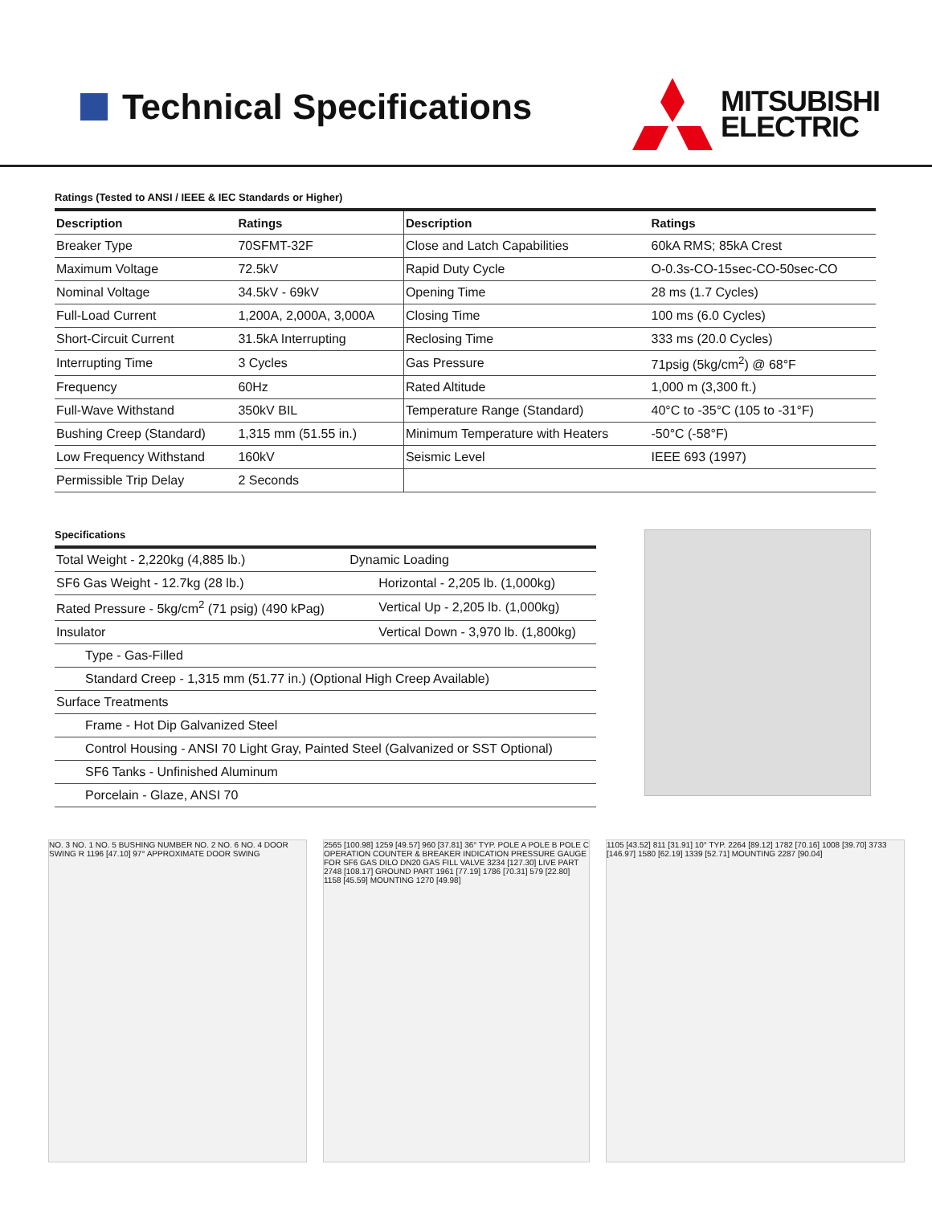Technical Specifications
MITSUBISHI
ELECTRIC
Ratings (Tested to ANSI / IEEE & IEC Standards or Higher)
| Description | Ratings | Description | Ratings |
| --- | --- | --- | --- |
| Breaker Type | 70SFMT-32F | Close and Latch Capabilities | 60kA RMS; 85kA Crest |
| Maximum Voltage | 72.5kV | Rapid Duty Cycle | O-0.3s-CO-15sec-CO-50sec-CO |
| Nominal Voltage | 34.5kV - 69kV | Opening Time | 28 ms (1.7 Cycles) |
| Full-Load Current | 1,200A, 2,000A, 3,000A | Closing Time | 100 ms (6.0 Cycles) |
| Short-Circuit Current | 31.5kA Interrupting | Reclosing Time | 333 ms (20.0 Cycles) |
| Interrupting Time | 3 Cycles | Gas Pressure | 71psig (5kg/cm<sup>2</sup>) @ 68°F |
| Frequency | 60Hz | Rated Altitude | 1,000 m (3,300 ft.) |
| Full-Wave Withstand | 350kV BIL | Temperature Range (Standard) | 40°C to -35°C (105 to -31°F) |
| Bushing Creep (Standard) | 1,315 mm (51.55 in.) | Minimum Temperature with Heaters | -50°C (-58°F) |
| Low Frequency Withstand | 160kV | Seismic Level | IEEE 693 (1997) |
| Permissible Trip Delay | 2 Seconds | | |
Specifications
| Total Weight - 2,220kg (4,885 lb.) | Dynamic Loading |
| SF6 Gas Weight - 12.7kg (28 lb.) | Horizontal - 2,205 lb. (1,000kg) |
| Rated Pressure - 5kg/cm<sup>2</sup> (71 psig) (490 kPag) | Vertical Up - 2,205 lb. (1,000kg) |
| Insulator | Vertical Down - 3,970 lb. (1,800kg) |
| Type - Gas-Filled | |
| Standard Creep - 1,315 mm (51.77 in.) (Optional High Creep Available) | |
| Surface Treatments | |
| Frame - Hot Dip Galvanized Steel | |
| Control Housing - ANSI 70 Light Gray, Painted Steel (Galvanized or SST Optional) | |
| SF6 Tanks - Unfinished Aluminum | |
| Porcelain - Glaze, ANSI 70 | |
NO. 3 NO. 1 NO. 5 BUSHING NUMBER NO. 2 NO. 6 NO. 4 DOOR SWING R 1196 [47.10] 97° APPROXIMATE DOOR SWING
2565 [100.98] 1259 [49.57] 960 [37.81] 36° TYP. POLE A POLE B POLE C OPERATION COUNTER & BREAKER INDICATION PRESSURE GAUGE FOR SF6 GAS DILO DN20 GAS FILL VALVE 3234 [127.30] LIVE PART 2748 [108.17] GROUND PART 1961 [77.19] 1786 [70.31] 579 [22.80] 1158 [45.59] MOUNTING 1270 [49.98]
1105 [43.52] 811 [31.91] 10° TYP. 2264 [89.12] 1782 [70.16] 1008 [39.70] 3733 [146.97] 1580 [62.19] 1339 [52.71] MOUNTING 2287 [90.04]